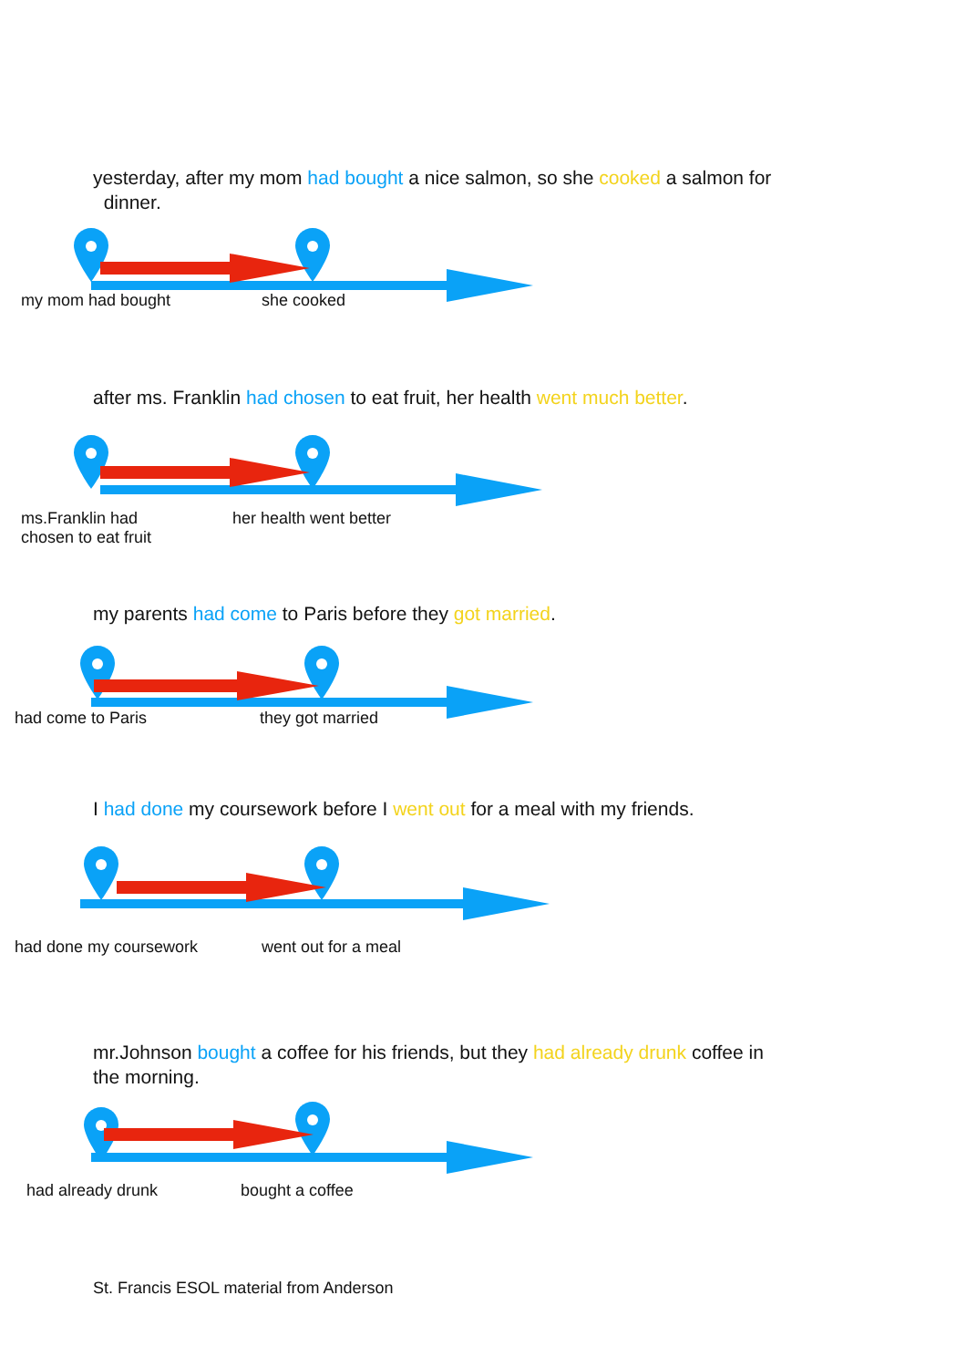yesterday, after my mom had bought a nice salmon, so she cooked a salmon for
dinner.
my mom had bought she cooked
after ms. Franklin had chosen to eat fruit, her health went much better.
ms.Franklin had
chosen to eat fruit
her health went better
my parents had come to Paris before they got married.
had come to Paris they got married
I had done my coursework before I went out for a meal with my friends.
had done my coursework went out for a meal
mr.Johnson bought a coffee for his friends, but they had already drunk coffee in
the morning.
had already drunk bought a coffee
St. Francis ESOL material from Anderson